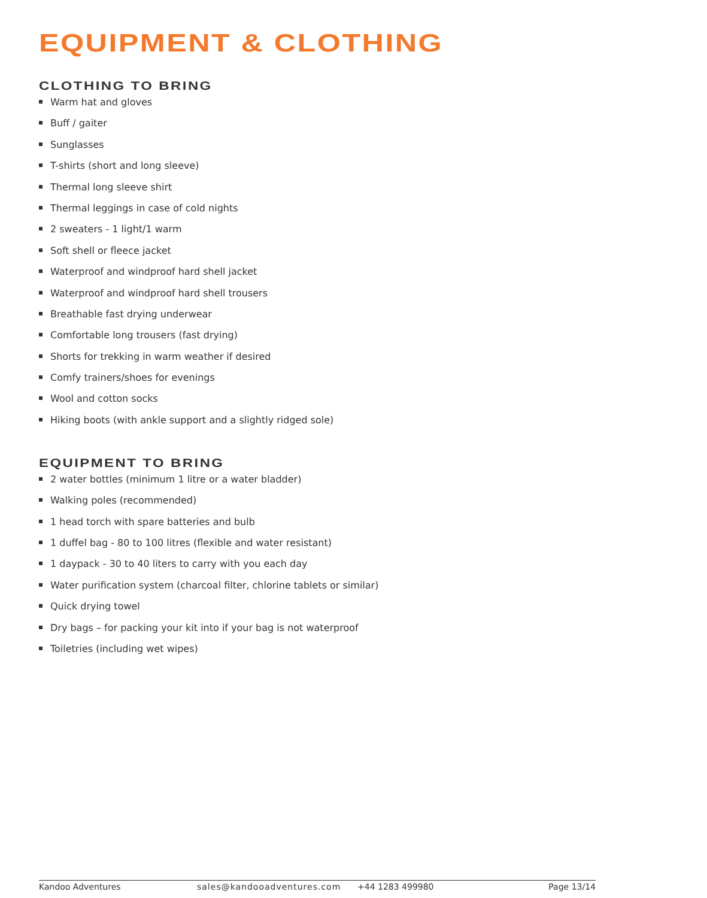EQUIPMENT & CLOTHING
CLOTHING TO BRING
Warm hat and gloves
Buff / gaiter
Sunglasses
T-shirts (short and long sleeve)
Thermal long sleeve shirt
Thermal leggings in case of cold nights
2 sweaters - 1 light/1 warm
Soft shell or fleece jacket
Waterproof and windproof hard shell jacket
Waterproof and windproof hard shell trousers
Breathable fast drying underwear
Comfortable long trousers (fast drying)
Shorts for trekking in warm weather if desired
Comfy trainers/shoes for evenings
Wool and cotton socks
Hiking boots (with ankle support and a slightly ridged sole)
EQUIPMENT TO BRING
2 water bottles (minimum 1 litre or a water bladder)
Walking poles (recommended)
1 head torch with spare batteries and bulb
1 duffel bag - 80 to 100 litres (flexible and water resistant)
1 daypack - 30 to 40 liters to carry with you each day
Water purification system (charcoal filter, chlorine tablets or similar)
Quick drying towel
Dry bags – for packing your kit into if your bag is not waterproof
Toiletries (including wet wipes)
Kandoo Adventures sales@kandooadventures.com +44 1283 499980 Page 13/14